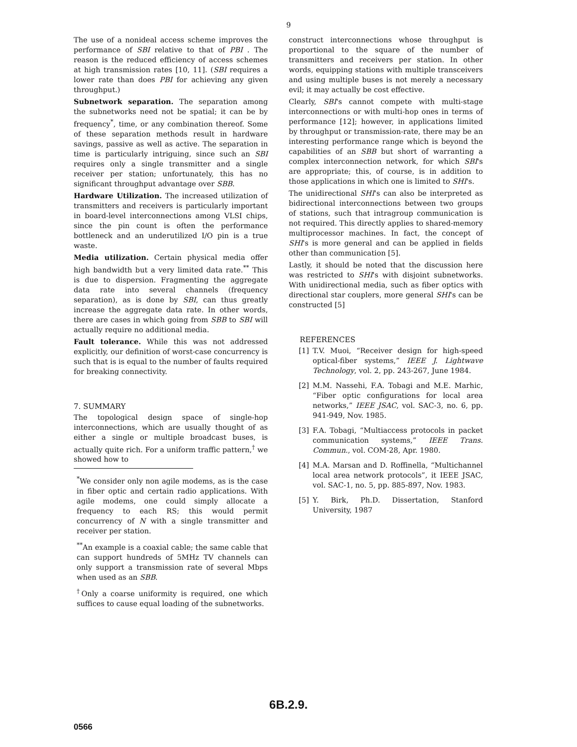9
The use of a nonideal access scheme improves the performance of SBI relative to that of PBI . The reason is the reduced efficiency of access schemes at high transmission rates [10, 11]. (SBI requires a lower rate than does PBI for achieving any given throughput.)
Subnetwork separation. The separation among the subnetworks need not be spatial; it can be by frequency<sup>*</sup>, time, or any combination thereof. Some of these separation methods result in hardware savings, passive as well as active. The separation in time is particularly intriguing, since such an SBI requires only a single transmitter and a single receiver per station; unfortunately, this has no significant throughput advantage over SBB.
Hardware Utilization. The increased utilization of transmitters and receivers is particularly important in board-level interconnections among VLSI chips, since the pin count is often the performance bottleneck and an underutilized I/O pin is a true waste.
Media utilization. Certain physical media offer high bandwidth but a very limited data rate.<sup>**</sup> This is due to dispersion. Fragmenting the aggregate data rate into several channels (frequency separation), as is done by SBI, can thus greatly increase the aggregate data rate. In other words, there are cases in which going from SBB to SBI will actually require no additional media.
Fault tolerance. While this was not addressed explicitly, our definition of worst-case concurrency is such that is is equal to the number of faults required for breaking connectivity.
7. SUMMARY
The topological design space of single-hop interconnections, which are usually thought of as either a single or multiple broadcast buses, is actually quite rich. For a uniform traffic pattern,<sup>†</sup> we showed how to
<sup>*</sup> We consider only non agile modems, as is the case in fiber optic and certain radio applications. With agile modems, one could simply allocate a frequency to each RS; this would permit concurrency of N with a single transmitter and receiver per station.
<sup>**</sup> An example is a coaxial cable; the same cable that can support hundreds of 5MHz TV channels can only support a transmission rate of several Mbps when used as an SBB.
<sup>†</sup> Only a coarse uniformity is required, one which suffices to cause equal loading of the subnetworks.
construct interconnections whose throughput is proportional to the square of the number of transmitters and receivers per station. In other words, equipping stations with multiple transceivers and using multiple buses is not merely a necessary evil; it may actually be cost effective.
Clearly, SBI's cannot compete with multi-stage interconnections or with multi-hop ones in terms of performance [12]; however, in applications limited by throughput or transmission-rate, there may be an interesting performance range which is beyond the capabilities of an SBB but short of warranting a complex interconnection network, for which SBI's are appropriate; this, of course, is in addition to those applications in which one is limited to SHI's.
The unidirectional SHI's can also be interpreted as bidirectional interconnections between two groups of stations, such that intragroup communication is not required. This directly applies to shared-memory multiprocessor machines. In fact, the concept of SHI's is more general and can be applied in fields other than communication [5].
Lastly, it should be noted that the discussion here was restricted to SHI's with disjoint subnetworks. With unidirectional media, such as fiber optics with directional star couplers, more general SHI's can be constructed [5]
REFERENCES
[1] T.V. Muoi, “Receiver design for high-speed optical-fiber systems,” IEEE J. Lightwave Technology, vol. 2, pp. 243-267, June 1984.
[2] M.M. Nassehi, F.A. Tobagi and M.E. Marhic, “Fiber optic configurations for local area networks,” IEEE JSAC, vol. SAC-3, no. 6, pp. 941-949, Nov. 1985.
[3] F.A. Tobagi, “Multiaccess protocols in packet communication systems,” IEEE Trans. Commun., vol. COM-28, Apr. 1980.
[4] M.A. Marsan and D. Roffinella, “Multichannel local area network protocols”, it IEEE JSAC, vol. SAC-1, no. 5, pp. 885-897, Nov. 1983.
[5] Y. Birk, Ph.D. Dissertation, Stanford University, 1987
6B.2.9.
0566